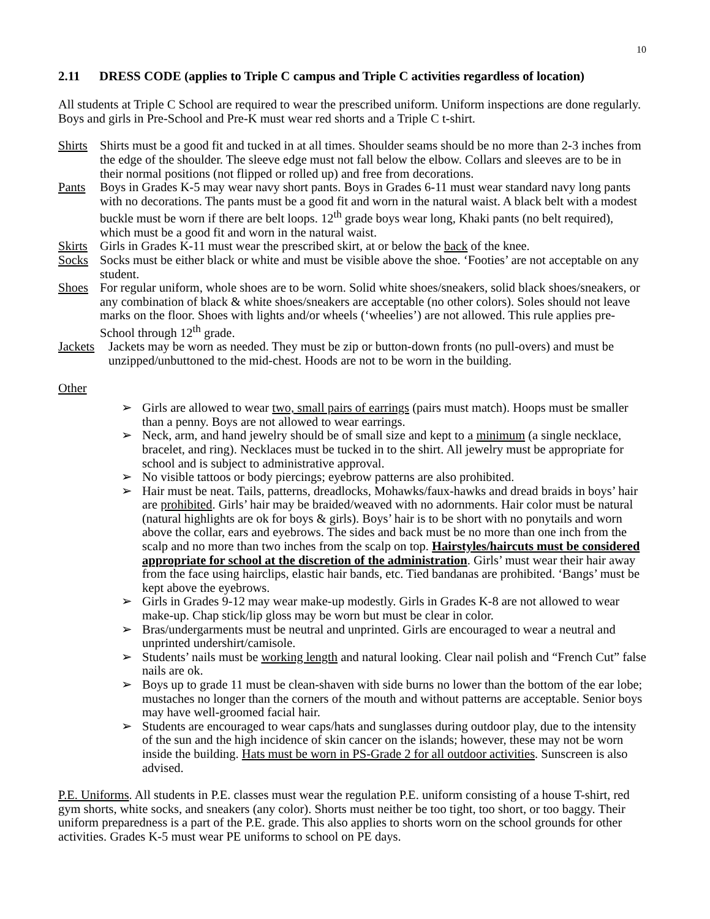10
2.11 DRESS CODE (applies to Triple C campus and Triple C activities regardless of location)
All students at Triple C School are required to wear the prescribed uniform. Uniform inspections are done regularly. Boys and girls in Pre-School and Pre-K must wear red shorts and a Triple C t-shirt.
Shirts Shirts must be a good fit and tucked in at all times. Shoulder seams should be no more than 2-3 inches from the edge of the shoulder. The sleeve edge must not fall below the elbow. Collars and sleeves are to be in their normal positions (not flipped or rolled up) and free from decorations.
Pants Boys in Grades K-5 may wear navy short pants. Boys in Grades 6-11 must wear standard navy long pants with no decorations. The pants must be a good fit and worn in the natural waist. A black belt with a modest buckle must be worn if there are belt loops. 12<sup>th</sup> grade boys wear long, Khaki pants (no belt required), which must be a good fit and worn in the natural waist.
Skirts Girls in Grades K-11 must wear the prescribed skirt, at or below the back of the knee.
Socks Socks must be either black or white and must be visible above the shoe. ‘Footies’ are not acceptable on any student.
Shoes For regular uniform, whole shoes are to be worn. Solid white shoes/sneakers, solid black shoes/sneakers, or any combination of black & white shoes/sneakers are acceptable (no other colors). Soles should not leave marks on the floor. Shoes with lights and/or wheels (‘wheelies’) are not allowed. This rule applies pre-School through 12<sup>th</sup> grade.
Jackets Jackets may be worn as needed. They must be zip or button-down fronts (no pull-overs) and must be unzipped/unbuttoned to the mid-chest. Hoods are not to be worn in the building.
Other
➢ Girls are allowed to wear two, small pairs of earrings (pairs must match). Hoops must be smaller than a penny. Boys are not allowed to wear earrings.
➢ Neck, arm, and hand jewelry should be of small size and kept to a minimum (a single necklace, bracelet, and ring). Necklaces must be tucked in to the shirt. All jewelry must be appropriate for school and is subject to administrative approval.
➢ No visible tattoos or body piercings; eyebrow patterns are also prohibited.
➢ Hair must be neat. Tails, patterns, dreadlocks, Mohawks/faux-hawks and dread braids in boys’ hair are prohibited. Girls’ hair may be braided/weaved with no adornments. Hair color must be natural (natural highlights are ok for boys & girls). Boys’ hair is to be short with no ponytails and worn above the collar, ears and eyebrows. The sides and back must be no more than one inch from the scalp and no more than two inches from the scalp on top. Hairstyles/haircuts must be considered appropriate for school at the discretion of the administration. Girls’ must wear their hair away from the face using hairclips, elastic hair bands, etc. Tied bandanas are prohibited. ‘Bangs’ must be kept above the eyebrows.
➢ Girls in Grades 9-12 may wear make-up modestly. Girls in Grades K-8 are not allowed to wear make-up. Chap stick/lip gloss may be worn but must be clear in color.
➢ Bras/undergarments must be neutral and unprinted. Girls are encouraged to wear a neutral and unprinted undershirt/camisole.
➢ Students’ nails must be working length and natural looking. Clear nail polish and “French Cut” false nails are ok.
➢ Boys up to grade 11 must be clean-shaven with side burns no lower than the bottom of the ear lobe; mustaches no longer than the corners of the mouth and without patterns are acceptable. Senior boys may have well-groomed facial hair.
➢ Students are encouraged to wear caps/hats and sunglasses during outdoor play, due to the intensity of the sun and the high incidence of skin cancer on the islands; however, these may not be worn inside the building. Hats must be worn in PS-Grade 2 for all outdoor activities. Sunscreen is also advised.
P.E. Uniforms. All students in P.E. classes must wear the regulation P.E. uniform consisting of a house T-shirt, red gym shorts, white socks, and sneakers (any color). Shorts must neither be too tight, too short, or too baggy. Their uniform preparedness is a part of the P.E. grade. This also applies to shorts worn on the school grounds for other activities. Grades K-5 must wear PE uniforms to school on PE days.